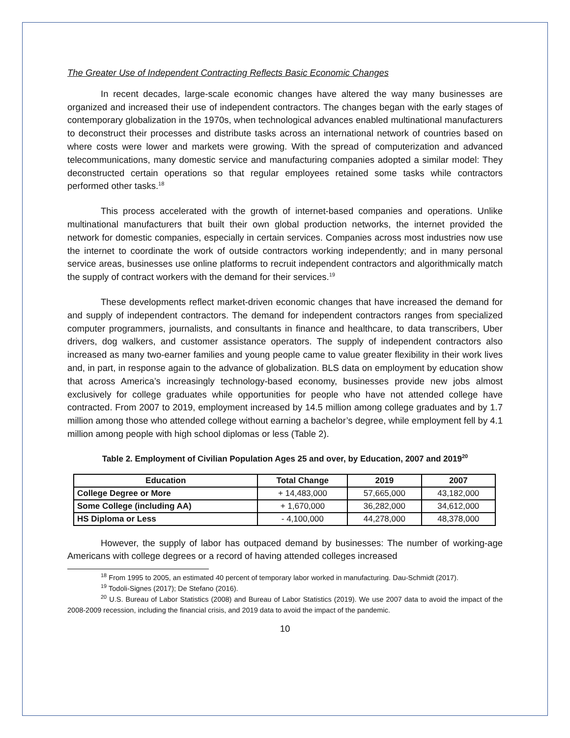The Greater Use of Independent Contracting Reflects Basic Economic Changes
In recent decades, large-scale economic changes have altered the way many businesses are organized and increased their use of independent contractors. The changes began with the early stages of contemporary globalization in the 1970s, when technological advances enabled multinational manufacturers to deconstruct their processes and distribute tasks across an international network of countries based on where costs were lower and markets were growing. With the spread of computerization and advanced telecommunications, many domestic service and manufacturing companies adopted a similar model: They deconstructed certain operations so that regular employees retained some tasks while contractors performed other tasks.<sup>18</sup>
This process accelerated with the growth of internet-based companies and operations. Unlike multinational manufacturers that built their own global production networks, the internet provided the network for domestic companies, especially in certain services. Companies across most industries now use the internet to coordinate the work of outside contractors working independently; and in many personal service areas, businesses use online platforms to recruit independent contractors and algorithmically match the supply of contract workers with the demand for their services.<sup>19</sup>
These developments reflect market-driven economic changes that have increased the demand for and supply of independent contractors. The demand for independent contractors ranges from specialized computer programmers, journalists, and consultants in finance and healthcare, to data transcribers, Uber drivers, dog walkers, and customer assistance operators. The supply of independent contractors also increased as many two-earner families and young people came to value greater flexibility in their work lives and, in part, in response again to the advance of globalization. BLS data on employment by education show that across America’s increasingly technology-based economy, businesses provide new jobs almost exclusively for college graduates while opportunities for people who have not attended college have contracted. From 2007 to 2019, employment increased by 14.5 million among college graduates and by 1.7 million among those who attended college without earning a bachelor’s degree, while employment fell by 4.1 million among people with high school diplomas or less (Table 2).
Table 2. Employment of Civilian Population Ages 25 and over, by Education, 2007 and 2019<sup>20</sup>
| Education | Total Change | 2019 | 2007 |
| --- | --- | --- | --- |
| College Degree or More | + 14,483,000 | 57,665,000 | 43,182,000 |
| Some College (including AA) | + 1,670,000 | 36,282,000 | 34,612,000 |
| HS Diploma or Less | - 4,100,000 | 44,278,000 | 48,378,000 |
However, the supply of labor has outpaced demand by businesses: The number of working-age Americans with college degrees or a record of having attended colleges increased
<sup>18</sup> From 1995 to 2005, an estimated 40 percent of temporary labor worked in manufacturing. Dau-Schmidt (2017).
<sup>19</sup> Todoli-Signes (2017); De Stefano (2016).
<sup>20</sup> U.S. Bureau of Labor Statistics (2008) and Bureau of Labor Statistics (2019). We use 2007 data to avoid the impact of the 2008-2009 recession, including the financial crisis, and 2019 data to avoid the impact of the pandemic.
10